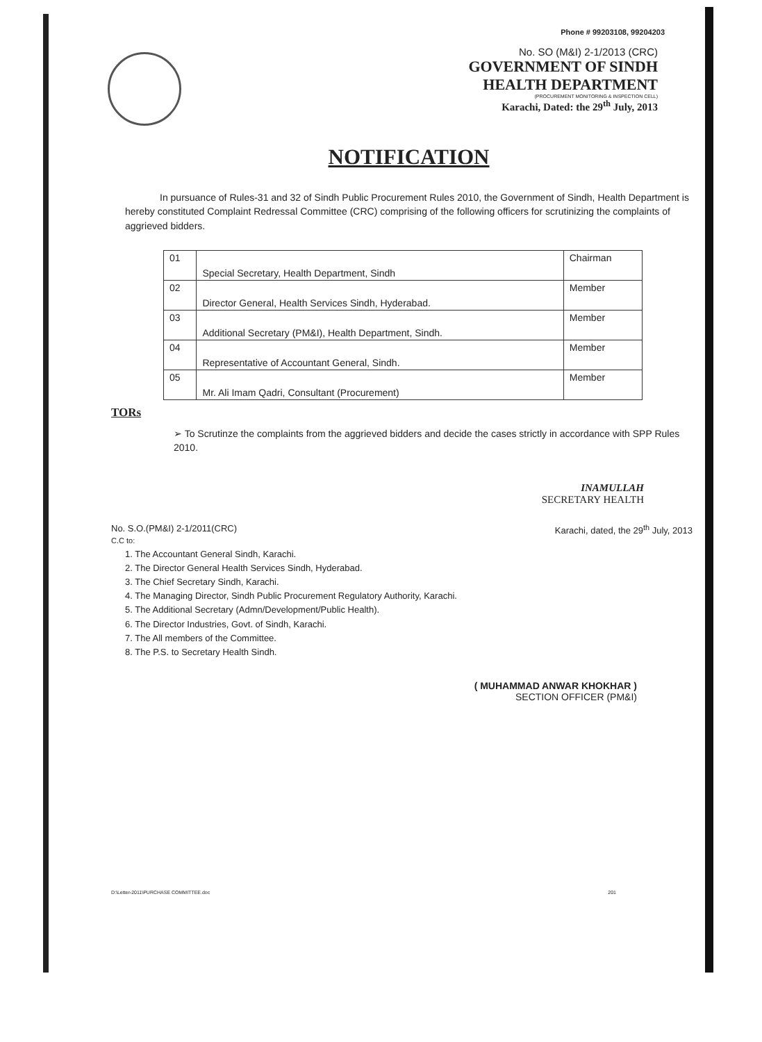Phone # 99203108, 99204203
No. SO (M&I) 2-1/2013 (CRC)
GOVERNMENT OF SINDH
HEALTH DEPARTMENT
(PROCUREMENT MONITORING & INSPECTION CELL)
Karachi, Dated: the 29<sup>th</sup> July, 2013
NOTIFICATION
In pursuance of Rules-31 and 32 of Sindh Public Procurement Rules 2010, the Government of Sindh, Health Department is hereby constituted Complaint Redressal Committee (CRC) comprising of the following officers for scrutinizing the complaints of aggrieved bidders.
| 01 | Special Secretary, Health Department, Sindh | Chairman |
| 02 | Director General, Health Services Sindh, Hyderabad. | Member |
| 03 | Additional Secretary (PM&I), Health Department, Sindh. | Member |
| 04 | Representative of Accountant General, Sindh. | Member |
| 05 | Mr. Ali Imam Qadri, Consultant (Procurement) | Member |
TORs
➢ To Scrutinze the complaints from the aggrieved bidders and decide the cases strictly in accordance with SPP Rules 2010.
INAMULLAH
SECRETARY HEALTH
No. S.O.(PM&I) 2-1/2011(CRC) Karachi, dated, the 29<sup>th</sup> July, 2013
C.C to:
1. The Accountant General Sindh, Karachi.
2. The Director General Health Services Sindh, Hyderabad.
3. The Chief Secretary Sindh, Karachi.
4. The Managing Director, Sindh Public Procurement Regulatory Authority, Karachi.
5. The Additional Secretary (Admn/Development/Public Health).
6. The Director Industries, Govt. of Sindh, Karachi.
7. The All members of the Committee.
8. The P.S. to Secretary Health Sindh.
( MUHAMMAD ANWAR KHOKHAR )
SECTION OFFICER (PM&I)
D:\Letter-2011\PURCHASE COMMITTEE.doc 201